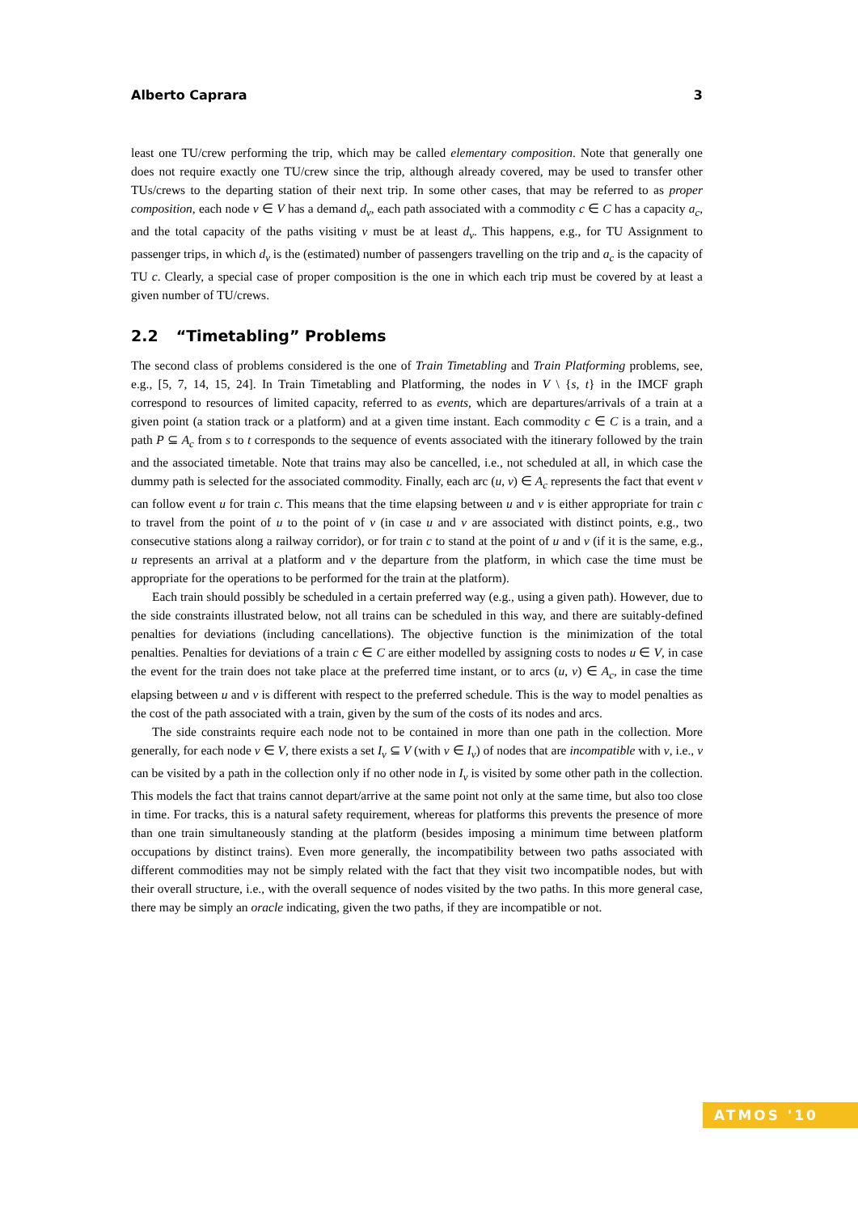Alberto Caprara 3
least one TU/crew performing the trip, which may be called elementary composition. Note that generally one does not require exactly one TU/crew since the trip, although already covered, may be used to transfer other TUs/crews to the departing station of their next trip. In some other cases, that may be referred to as proper composition, each node v ∈ V has a demand d<sub>v</sub>, each path associated with a commodity c ∈ C has a capacity a<sub>c</sub>, and the total capacity of the paths visiting v must be at least d<sub>v</sub>. This happens, e.g., for TU Assignment to passenger trips, in which d<sub>v</sub> is the (estimated) number of passengers travelling on the trip and a<sub>c</sub> is the capacity of TU c. Clearly, a special case of proper composition is the one in which each trip must be covered by at least a given number of TU/crews.
2.2 “Timetabling” Problems
The second class of problems considered is the one of Train Timetabling and Train Platforming problems, see, e.g., [5, 7, 14, 15, 24]. In Train Timetabling and Platforming, the nodes in V \ {s, t} in the IMCF graph correspond to resources of limited capacity, referred to as events, which are departures/arrivals of a train at a given point (a station track or a platform) and at a given time instant. Each commodity c ∈ C is a train, and a path P ⊆ A<sub>c</sub> from s to t corresponds to the sequence of events associated with the itinerary followed by the train and the associated timetable. Note that trains may also be cancelled, i.e., not scheduled at all, in which case the dummy path is selected for the associated commodity. Finally, each arc (u, v) ∈ A<sub>c</sub> represents the fact that event v can follow event u for train c. This means that the time elapsing between u and v is either appropriate for train c to travel from the point of u to the point of v (in case u and v are associated with distinct points, e.g., two consecutive stations along a railway corridor), or for train c to stand at the point of u and v (if it is the same, e.g., u represents an arrival at a platform and v the departure from the platform, in which case the time must be appropriate for the operations to be performed for the train at the platform).
Each train should possibly be scheduled in a certain preferred way (e.g., using a given path). However, due to the side constraints illustrated below, not all trains can be scheduled in this way, and there are suitably-defined penalties for deviations (including cancellations). The objective function is the minimization of the total penalties. Penalties for deviations of a train c ∈ C are either modelled by assigning costs to nodes u ∈ V, in case the event for the train does not take place at the preferred time instant, or to arcs (u, v) ∈ A<sub>c</sub>, in case the time elapsing between u and v is different with respect to the preferred schedule. This is the way to model penalties as the cost of the path associated with a train, given by the sum of the costs of its nodes and arcs.
The side constraints require each node not to be contained in more than one path in the collection. More generally, for each node v ∈ V, there exists a set I<sub>v</sub> ⊆ V (with v ∈ I<sub>v</sub>) of nodes that are incompatible with v, i.e., v can be visited by a path in the collection only if no other node in I<sub>v</sub> is visited by some other path in the collection. This models the fact that trains cannot depart/arrive at the same point not only at the same time, but also too close in time. For tracks, this is a natural safety requirement, whereas for platforms this prevents the presence of more than one train simultaneously standing at the platform (besides imposing a minimum time between platform occupations by distinct trains). Even more generally, the incompatibility between two paths associated with different commodities may not be simply related with the fact that they visit two incompatible nodes, but with their overall structure, i.e., with the overall sequence of nodes visited by the two paths. In this more general case, there may be simply an oracle indicating, given the two paths, if they are incompatible or not.
ATMOS '10